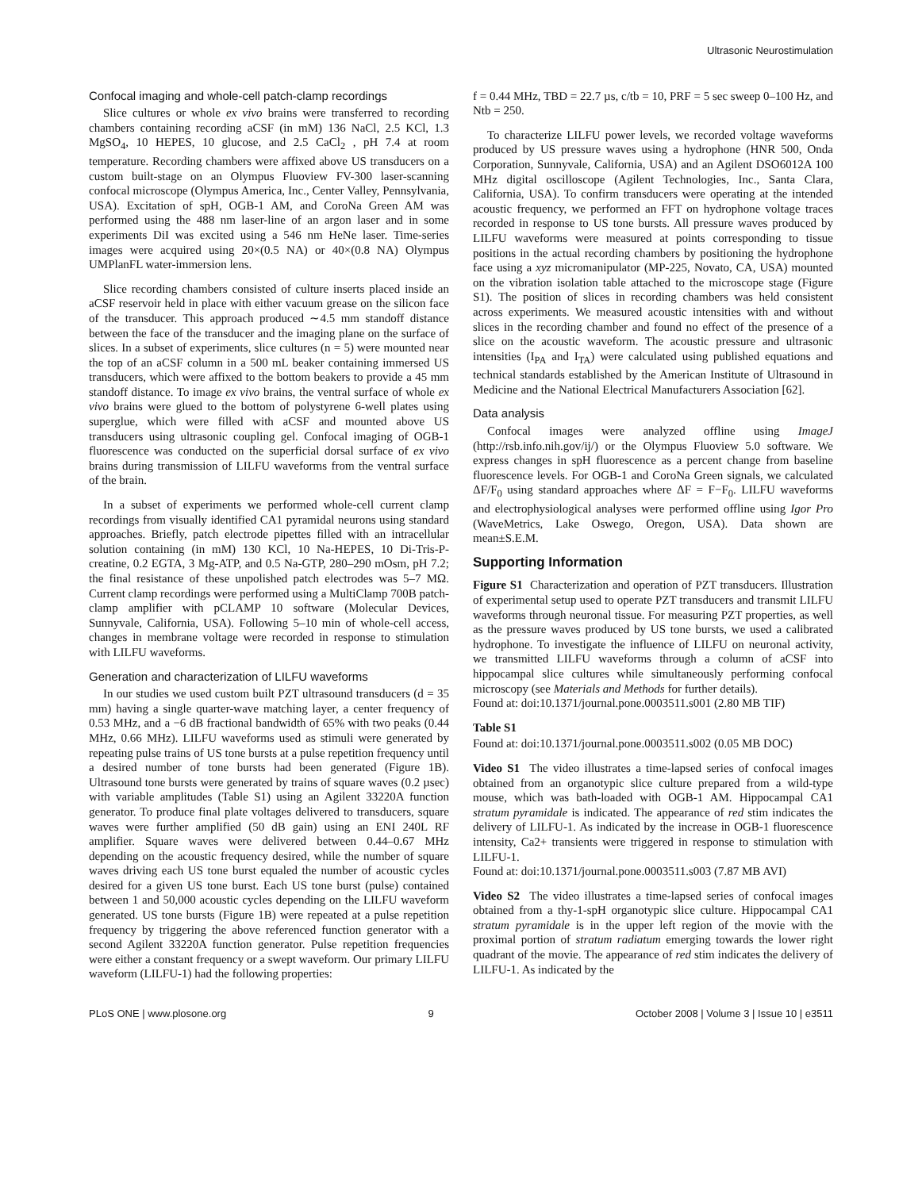Ultrasonic Neurostimulation
Confocal imaging and whole-cell patch-clamp recordings
Slice cultures or whole ex vivo brains were transferred to recording chambers containing recording aCSF (in mM) 136 NaCl, 2.5 KCl, 1.3 MgSO<sub>4</sub>, 10 HEPES, 10 glucose, and 2.5 CaCl<sub>2</sub> , pH 7.4 at room temperature. Recording chambers were affixed above US transducers on a custom built-stage on an Olympus Fluoview FV-300 laser-scanning confocal microscope (Olympus America, Inc., Center Valley, Pennsylvania, USA). Excitation of spH, OGB-1 AM, and CoroNa Green AM was performed using the 488 nm laser-line of an argon laser and in some experiments DiI was excited using a 546 nm HeNe laser. Time-series images were acquired using 20×(0.5 NA) or 40×(0.8 NA) Olympus UMPlanFL water-immersion lens.
Slice recording chambers consisted of culture inserts placed inside an aCSF reservoir held in place with either vacuum grease on the silicon face of the transducer. This approach produced ∼4.5 mm standoff distance between the face of the transducer and the imaging plane on the surface of slices. In a subset of experiments, slice cultures (n = 5) were mounted near the top of an aCSF column in a 500 mL beaker containing immersed US transducers, which were affixed to the bottom beakers to provide a 45 mm standoff distance. To image ex vivo brains, the ventral surface of whole ex vivo brains were glued to the bottom of polystyrene 6-well plates using superglue, which were filled with aCSF and mounted above US transducers using ultrasonic coupling gel. Confocal imaging of OGB-1 fluorescence was conducted on the superficial dorsal surface of ex vivo brains during transmission of LILFU waveforms from the ventral surface of the brain.
In a subset of experiments we performed whole-cell current clamp recordings from visually identified CA1 pyramidal neurons using standard approaches. Briefly, patch electrode pipettes filled with an intracellular solution containing (in mM) 130 KCl, 10 Na-HEPES, 10 Di-Tris-P-creatine, 0.2 EGTA, 3 Mg-ATP, and 0.5 Na-GTP, 280–290 mOsm, pH 7.2; the final resistance of these unpolished patch electrodes was 5–7 MΩ. Current clamp recordings were performed using a MultiClamp 700B patch-clamp amplifier with pCLAMP 10 software (Molecular Devices, Sunnyvale, California, USA). Following 5–10 min of whole-cell access, changes in membrane voltage were recorded in response to stimulation with LILFU waveforms.
Generation and characterization of LILFU waveforms
In our studies we used custom built PZT ultrasound transducers (d = 35 mm) having a single quarter-wave matching layer, a center frequency of 0.53 MHz, and a −6 dB fractional bandwidth of 65% with two peaks (0.44 MHz, 0.66 MHz). LILFU waveforms used as stimuli were generated by repeating pulse trains of US tone bursts at a pulse repetition frequency until a desired number of tone bursts had been generated (Figure 1B). Ultrasound tone bursts were generated by trains of square waves (0.2 µsec) with variable amplitudes (Table S1) using an Agilent 33220A function generator. To produce final plate voltages delivered to transducers, square waves were further amplified (50 dB gain) using an ENI 240L RF amplifier. Square waves were delivered between 0.44–0.67 MHz depending on the acoustic frequency desired, while the number of square waves driving each US tone burst equaled the number of acoustic cycles desired for a given US tone burst. Each US tone burst (pulse) contained between 1 and 50,000 acoustic cycles depending on the LILFU waveform generated. US tone bursts (Figure 1B) were repeated at a pulse repetition frequency by triggering the above referenced function generator with a second Agilent 33220A function generator. Pulse repetition frequencies were either a constant frequency or a swept waveform. Our primary LILFU waveform (LILFU-1) had the following properties:
f = 0.44 MHz, TBD = 22.7 µs, c/tb = 10, PRF = 5 sec sweep 0–100 Hz, and Ntb = 250.
To characterize LILFU power levels, we recorded voltage waveforms produced by US pressure waves using a hydrophone (HNR 500, Onda Corporation, Sunnyvale, California, USA) and an Agilent DSO6012A 100 MHz digital oscilloscope (Agilent Technologies, Inc., Santa Clara, California, USA). To confirm transducers were operating at the intended acoustic frequency, we performed an FFT on hydrophone voltage traces recorded in response to US tone bursts. All pressure waves produced by LILFU waveforms were measured at points corresponding to tissue positions in the actual recording chambers by positioning the hydrophone face using a xyz micromanipulator (MP-225, Novato, CA, USA) mounted on the vibration isolation table attached to the microscope stage (Figure S1). The position of slices in recording chambers was held consistent across experiments. We measured acoustic intensities with and without slices in the recording chamber and found no effect of the presence of a slice on the acoustic waveform. The acoustic pressure and ultrasonic intensities (I<sub>PA</sub> and I<sub>TA</sub>) were calculated using published equations and technical standards established by the American Institute of Ultrasound in Medicine and the National Electrical Manufacturers Association [62].
Data analysis
Confocal images were analyzed offline using ImageJ (http://rsb.info.nih.gov/ij/) or the Olympus Fluoview 5.0 software. We express changes in spH fluorescence as a percent change from baseline fluorescence levels. For OGB-1 and CoroNa Green signals, we calculated ΔF/F<sub>0</sub> using standard approaches where ΔF = F−F<sub>0</sub>. LILFU waveforms and electrophysiological analyses were performed offline using Igor Pro (WaveMetrics, Lake Oswego, Oregon, USA). Data shown are mean±S.E.M.
Supporting Information
Figure S1 Characterization and operation of PZT transducers. Illustration of experimental setup used to operate PZT transducers and transmit LILFU waveforms through neuronal tissue. For measuring PZT properties, as well as the pressure waves produced by US tone bursts, we used a calibrated hydrophone. To investigate the influence of LILFU on neuronal activity, we transmitted LILFU waveforms through a column of aCSF into hippocampal slice cultures while simultaneously performing confocal microscopy (see Materials and Methods for further details).
Found at: doi:10.1371/journal.pone.0003511.s001 (2.80 MB TIF)
Table S1
Found at: doi:10.1371/journal.pone.0003511.s002 (0.05 MB DOC)
Video S1 The video illustrates a time-lapsed series of confocal images obtained from an organotypic slice culture prepared from a wild-type mouse, which was bath-loaded with OGB-1 AM. Hippocampal CA1 stratum pyramidale is indicated. The appearance of red stim indicates the delivery of LILFU-1. As indicated by the increase in OGB-1 fluorescence intensity, Ca2+ transients were triggered in response to stimulation with LILFU-1.
Found at: doi:10.1371/journal.pone.0003511.s003 (7.87 MB AVI)
Video S2 The video illustrates a time-lapsed series of confocal images obtained from a thy-1-spH organotypic slice culture. Hippocampal CA1 stratum pyramidale is in the upper left region of the movie with the proximal portion of stratum radiatum emerging towards the lower right quadrant of the movie. The appearance of red stim indicates the delivery of LILFU-1. As indicated by the
PLoS ONE | www.plosone.org 9 October 2008 | Volume 3 | Issue 10 | e3511